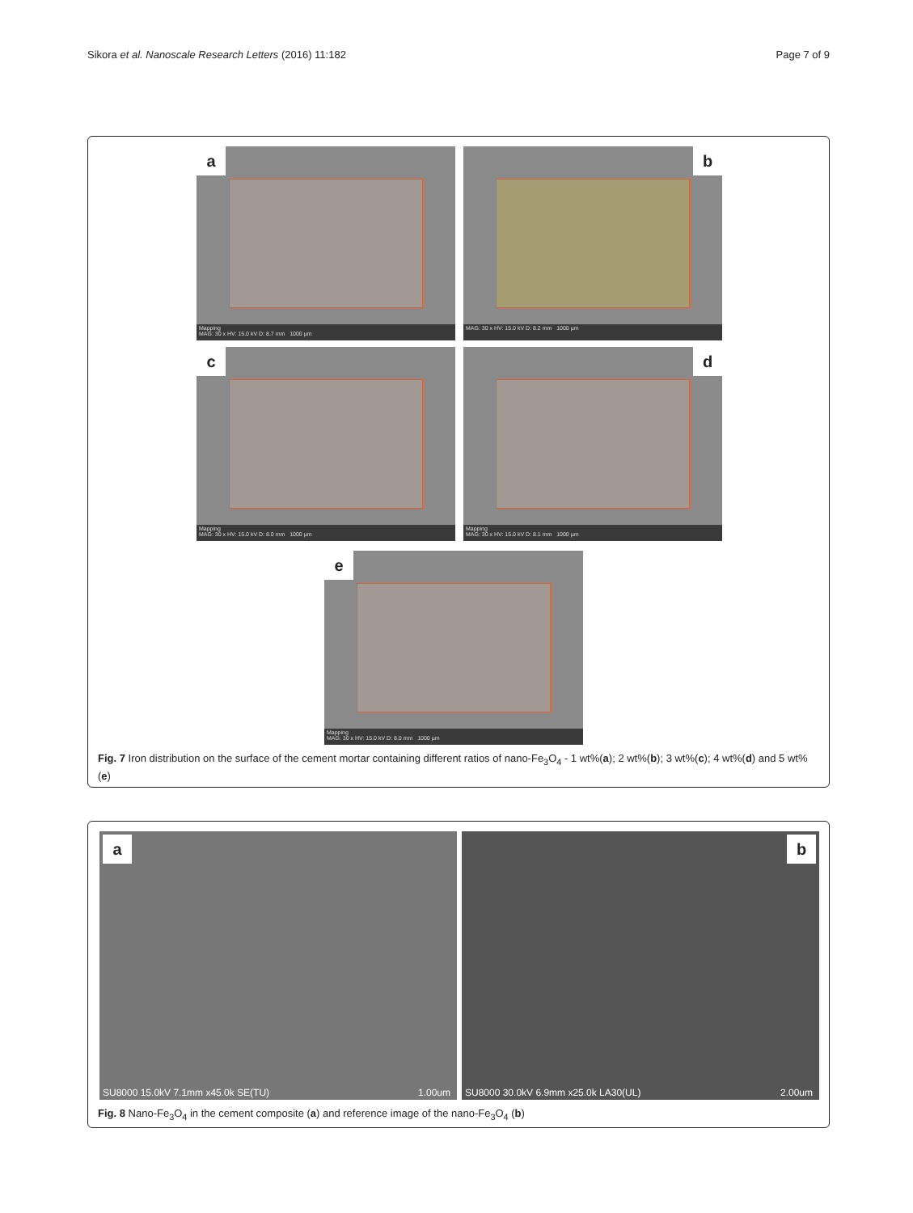Sikora et al. Nanoscale Research Letters (2016) 11:182 Page 7 of 9
Mapping
MAG: 30 x HV: 15.0 kV D: 8.7 mm 1000 µm
a
MAG: 30 x HV: 15.0 kV D: 8.2 mm 1000 µm
b
Mapping
MAG: 30 x HV: 15.0 kV D: 8.0 mm 1000 µm
c
Mapping
MAG: 30 x HV: 15.0 kV D: 8.1 mm 1000 µm
d
Mapping
MAG: 30 x HV: 15.0 kV D: 8.0 mm 1000 µm
e
Fig. 7 Iron distribution on the surface of the cement mortar containing different ratios of nano-Fe<sub>3</sub>O<sub>4</sub> - 1 wt%(a); 2 wt%(b); 3 wt%(c); 4 wt%(d) and 5 wt%(e)
a
SU8000 15.0kV 7.1mm x45.0k SE(TU) 1.00um
b
SU8000 30.0kV 6.9mm x25.0k LA30(UL) 2.00um
Fig. 8 Nano-Fe<sub>3</sub>O<sub>4</sub> in the cement composite (a) and reference image of the nano-Fe<sub>3</sub>O<sub>4</sub> (b)